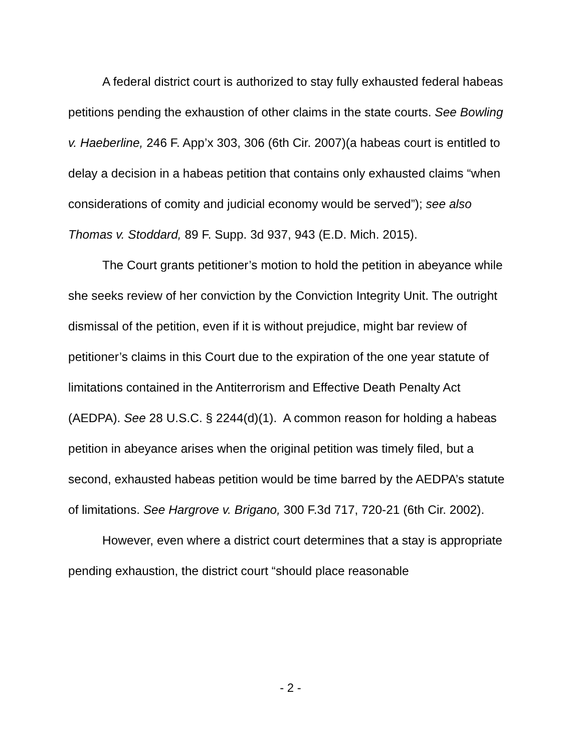A federal district court is authorized to stay fully exhausted federal habeas petitions pending the exhaustion of other claims in the state courts. See Bowling v. Haeberline, 246 F. App’x 303, 306 (6th Cir. 2007)(a habeas court is entitled to delay a decision in a habeas petition that contains only exhausted claims “when considerations of comity and judicial economy would be served”); see also Thomas v. Stoddard, 89 F. Supp. 3d 937, 943 (E.D. Mich. 2015).
The Court grants petitioner’s motion to hold the petition in abeyance while she seeks review of her conviction by the Conviction Integrity Unit. The outright dismissal of the petition, even if it is without prejudice, might bar review of petitioner’s claims in this Court due to the expiration of the one year statute of limitations contained in the Antiterrorism and Effective Death Penalty Act (AEDPA). See 28 U.S.C. § 2244(d)(1). A common reason for holding a habeas petition in abeyance arises when the original petition was timely filed, but a second, exhausted habeas petition would be time barred by the AEDPA’s statute of limitations. See Hargrove v. Brigano, 300 F.3d 717, 720-21 (6th Cir. 2002).
However, even where a district court determines that a stay is appropriate pending exhaustion, the district court “should place reasonable
- 2 -